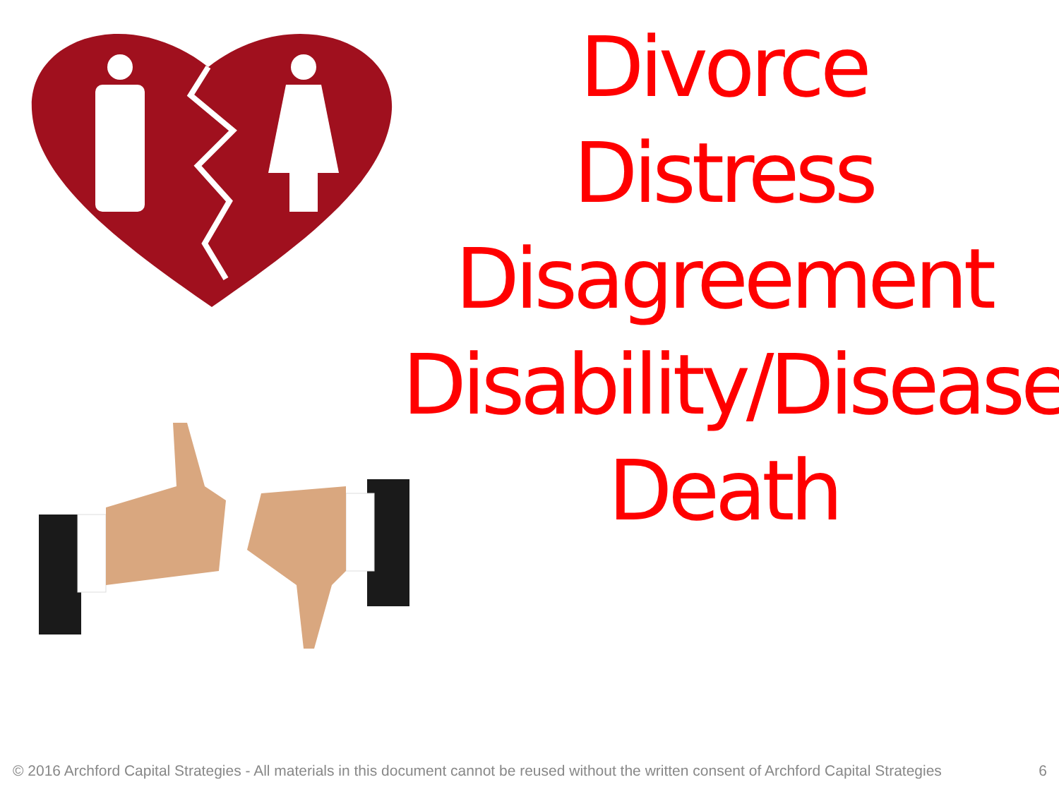Divorce
Distress
Disagreement
Disability/Disease
Death
© 2016 Archford Capital Strategies - All materials in this document cannot be reused without the written consent of Archford Capital Strategies 6